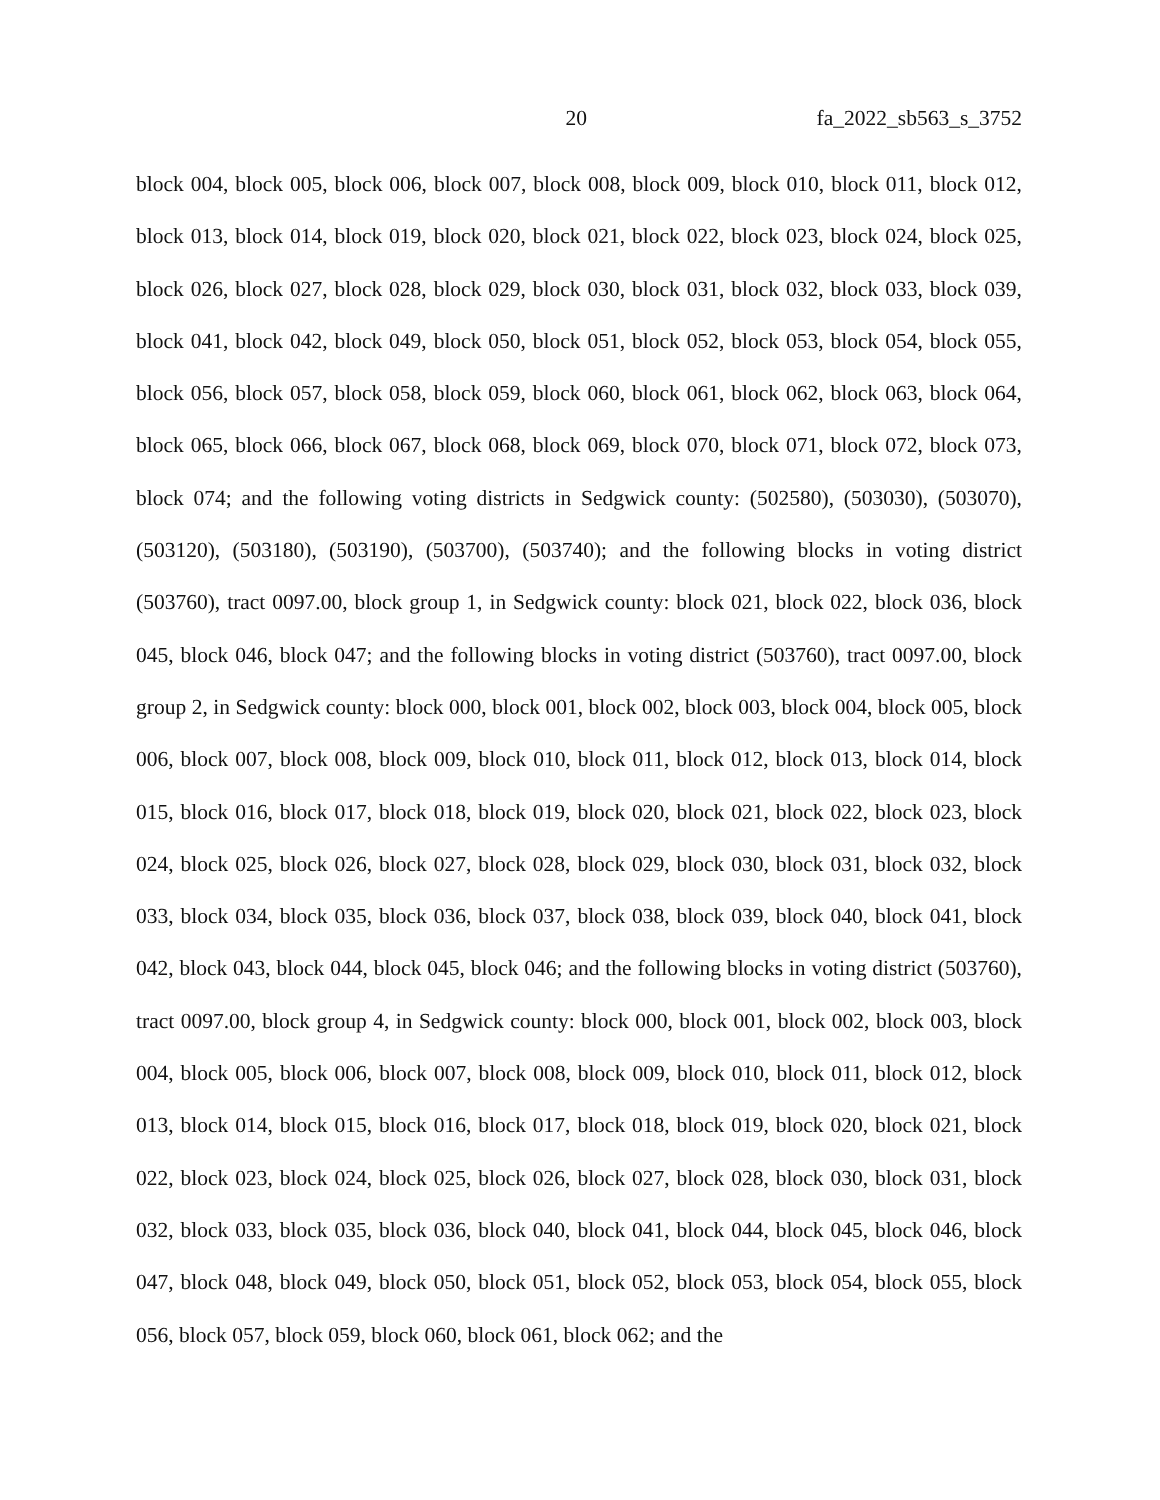20 fa_2022_sb563_s_3752
block 004, block 005, block 006, block 007, block 008, block 009, block 010, block 011, block 012, block 013, block 014, block 019, block 020, block 021, block 022, block 023, block 024, block 025, block 026, block 027, block 028, block 029, block 030, block 031, block 032, block 033, block 039, block 041, block 042, block 049, block 050, block 051, block 052, block 053, block 054, block 055, block 056, block 057, block 058, block 059, block 060, block 061, block 062, block 063, block 064, block 065, block 066, block 067, block 068, block 069, block 070, block 071, block 072, block 073, block 074; and the following voting districts in Sedgwick county: (502580), (503030), (503070), (503120), (503180), (503190), (503700), (503740); and the following blocks in voting district (503760), tract 0097.00, block group 1, in Sedgwick county: block 021, block 022, block 036, block 045, block 046, block 047; and the following blocks in voting district (503760), tract 0097.00, block group 2, in Sedgwick county: block 000, block 001, block 002, block 003, block 004, block 005, block 006, block 007, block 008, block 009, block 010, block 011, block 012, block 013, block 014, block 015, block 016, block 017, block 018, block 019, block 020, block 021, block 022, block 023, block 024, block 025, block 026, block 027, block 028, block 029, block 030, block 031, block 032, block 033, block 034, block 035, block 036, block 037, block 038, block 039, block 040, block 041, block 042, block 043, block 044, block 045, block 046; and the following blocks in voting district (503760), tract 0097.00, block group 4, in Sedgwick county: block 000, block 001, block 002, block 003, block 004, block 005, block 006, block 007, block 008, block 009, block 010, block 011, block 012, block 013, block 014, block 015, block 016, block 017, block 018, block 019, block 020, block 021, block 022, block 023, block 024, block 025, block 026, block 027, block 028, block 030, block 031, block 032, block 033, block 035, block 036, block 040, block 041, block 044, block 045, block 046, block 047, block 048, block 049, block 050, block 051, block 052, block 053, block 054, block 055, block 056, block 057, block 059, block 060, block 061, block 062; and the